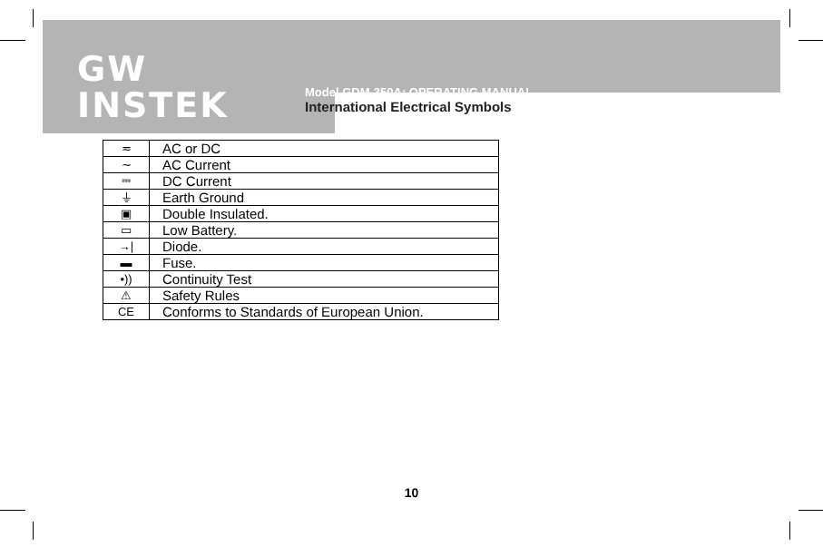GW INSTEK
Model GDM-350A: OPERATING MANUAL
International Electrical Symbols
| ≂ | AC or DC |
| ∼ | AC Current |
| ⎓ | DC Current |
| ⏚ | Earth Ground |
| ▣ | Double Insulated. |
| ▭ | Low Battery. |
| →/ | Diode. |
| ▬ | Fuse. |
| •)) | Continuity Test |
| ⚠ | Safety Rules |
| CE | Conforms to Standards of European Union. |
10